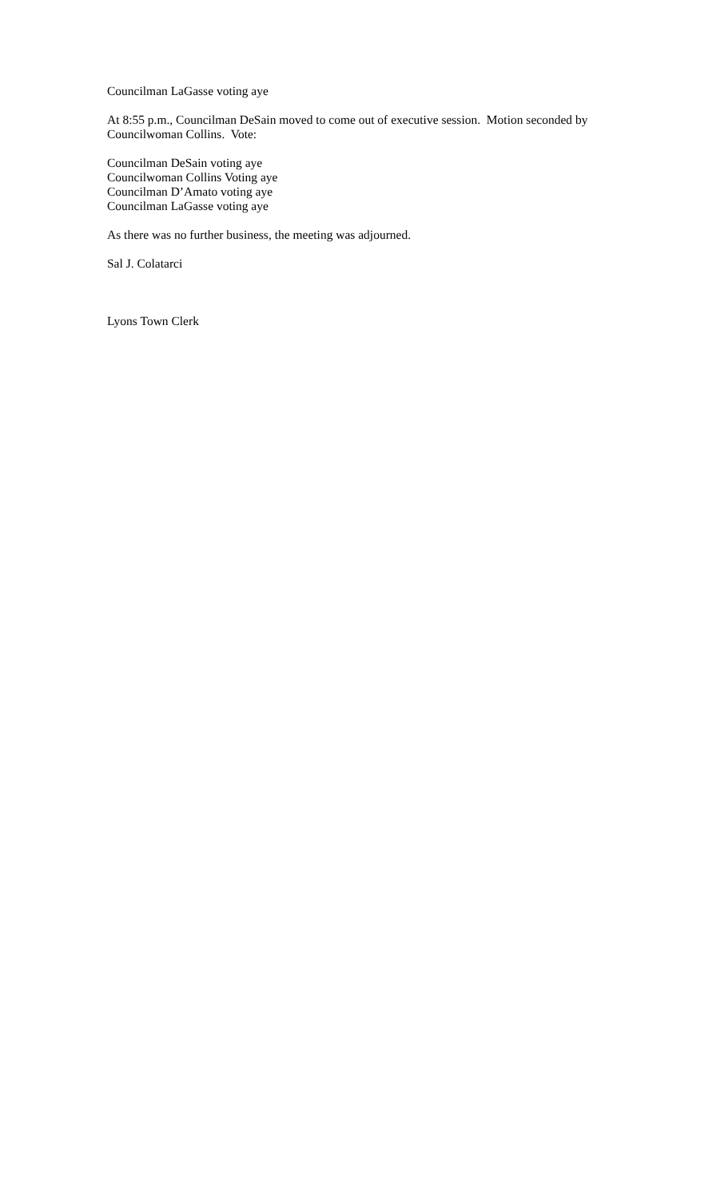Councilman LaGasse voting aye
At 8:55 p.m., Councilman DeSain moved to come out of executive session. Motion seconded by Councilwoman Collins. Vote:
Councilman DeSain voting aye
Councilwoman Collins Voting aye
Councilman D’Amato voting aye
Councilman LaGasse voting aye
As there was no further business, the meeting was adjourned.
Sal J. Colatarci
Lyons Town Clerk